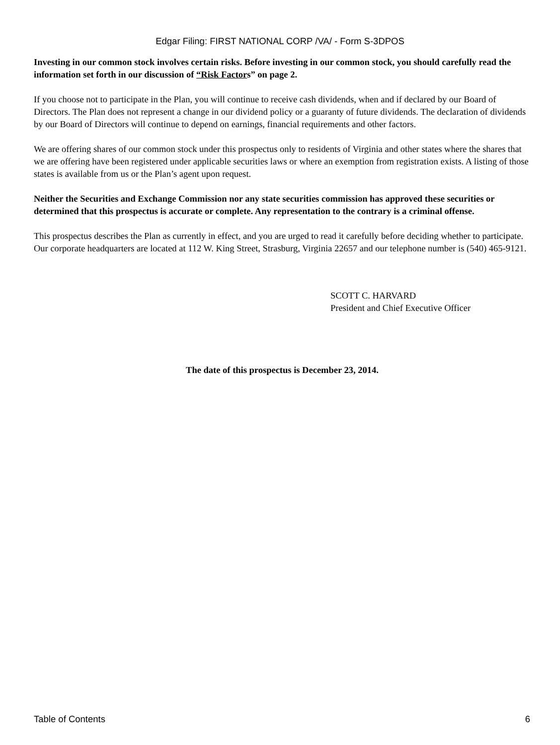Edgar Filing: FIRST NATIONAL CORP /VA/ - Form S-3DPOS
Investing in our common stock involves certain risks. Before investing in our common stock, you should carefully read the information set forth in our discussion of “Risk Factors” on page 2.
If you choose not to participate in the Plan, you will continue to receive cash dividends, when and if declared by our Board of Directors. The Plan does not represent a change in our dividend policy or a guaranty of future dividends. The declaration of dividends by our Board of Directors will continue to depend on earnings, financial requirements and other factors.
We are offering shares of our common stock under this prospectus only to residents of Virginia and other states where the shares that we are offering have been registered under applicable securities laws or where an exemption from registration exists. A listing of those states is available from us or the Plan’s agent upon request.
Neither the Securities and Exchange Commission nor any state securities commission has approved these securities or determined that this prospectus is accurate or complete. Any representation to the contrary is a criminal offense.
This prospectus describes the Plan as currently in effect, and you are urged to read it carefully before deciding whether to participate. Our corporate headquarters are located at 112 W. King Street, Strasburg, Virginia 22657 and our telephone number is (540) 465-9121.
SCOTT C. HARVARD
President and Chief Executive Officer
The date of this prospectus is December 23, 2014.
Table of Contents 6